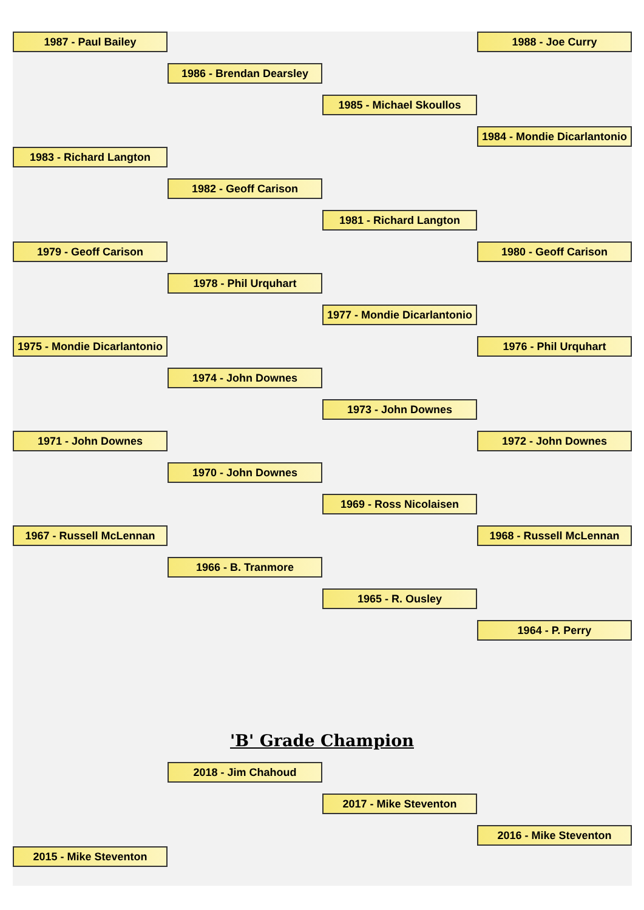1987 - Paul Bailey 1988 - Joe Curry
1986 - Brendan Dearsley
1985 - Michael Skoullos
1984 - Mondie Dicarlantonio
1983 - Richard Langton
1982 - Geoff Carison
1981 - Richard Langton
1979 - Geoff Carison 1980 - Geoff Carison
1978 - Phil Urquhart
1977 - Mondie Dicarlantonio
1975 - Mondie Dicarlantonio 1976 - Phil Urquhart
1974 - John Downes
1973 - John Downes
1971 - John Downes 1972 - John Downes
1970 - John Downes
1969 - Ross Nicolaisen
1967 - Russell McLennan 1968 - Russell McLennan
1966 - B. Tranmore
1965 - R. Ousley
1964 - P. Perry
'B' Grade Champion
2018 - Jim Chahoud
2017 - Mike Steventon
2016 - Mike Steventon
2015 - Mike Steventon